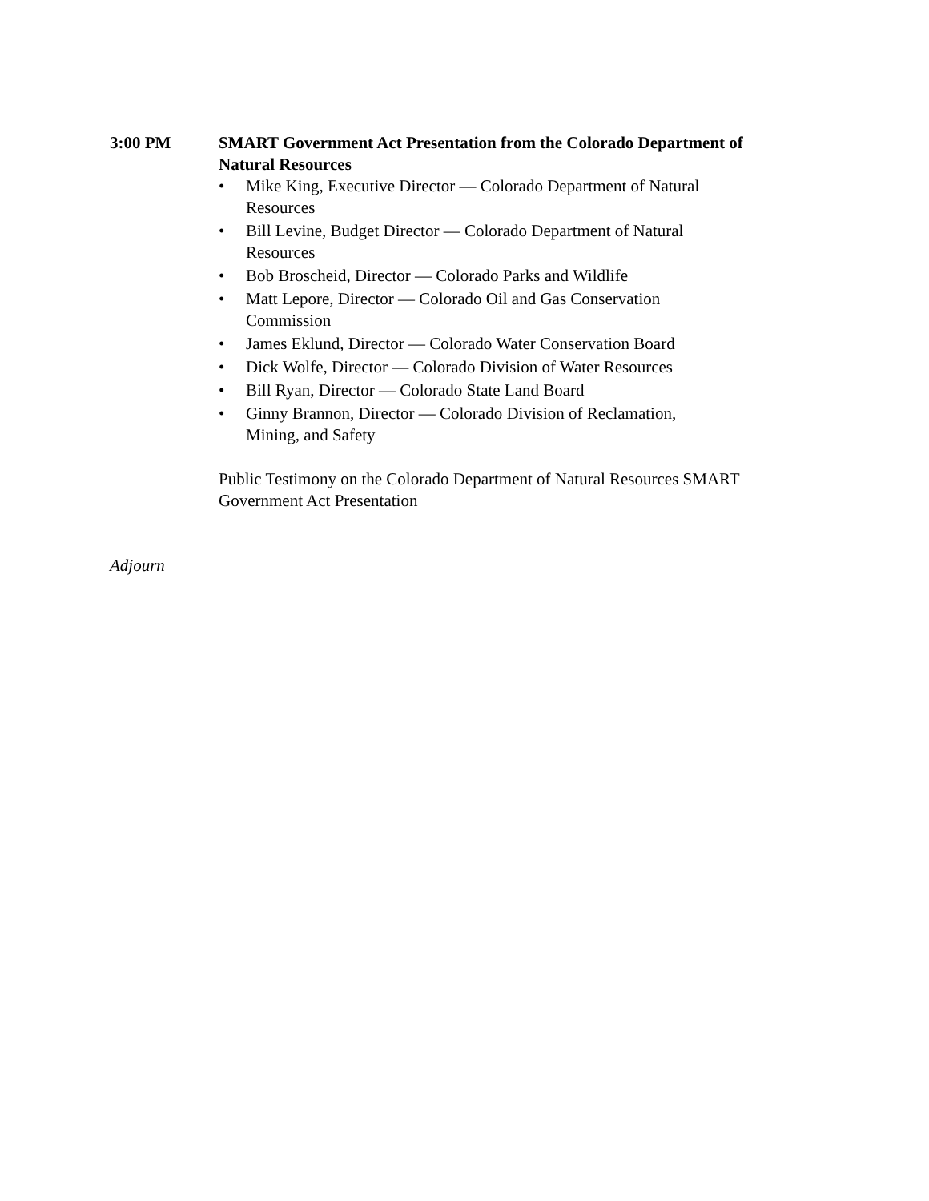3:00 PM SMART Government Act Presentation from the Colorado Department of Natural Resources
• Mike King, Executive Director — Colorado Department of Natural Resources
• Bill Levine, Budget Director — Colorado Department of Natural Resources
• Bob Broscheid, Director — Colorado Parks and Wildlife
• Matt Lepore, Director — Colorado Oil and Gas Conservation Commission
• James Eklund, Director — Colorado Water Conservation Board
• Dick Wolfe, Director — Colorado Division of Water Resources
• Bill Ryan, Director — Colorado State Land Board
• Ginny Brannon, Director — Colorado Division of Reclamation, Mining, and Safety
Public Testimony on the Colorado Department of Natural Resources SMART Government Act Presentation
Adjourn